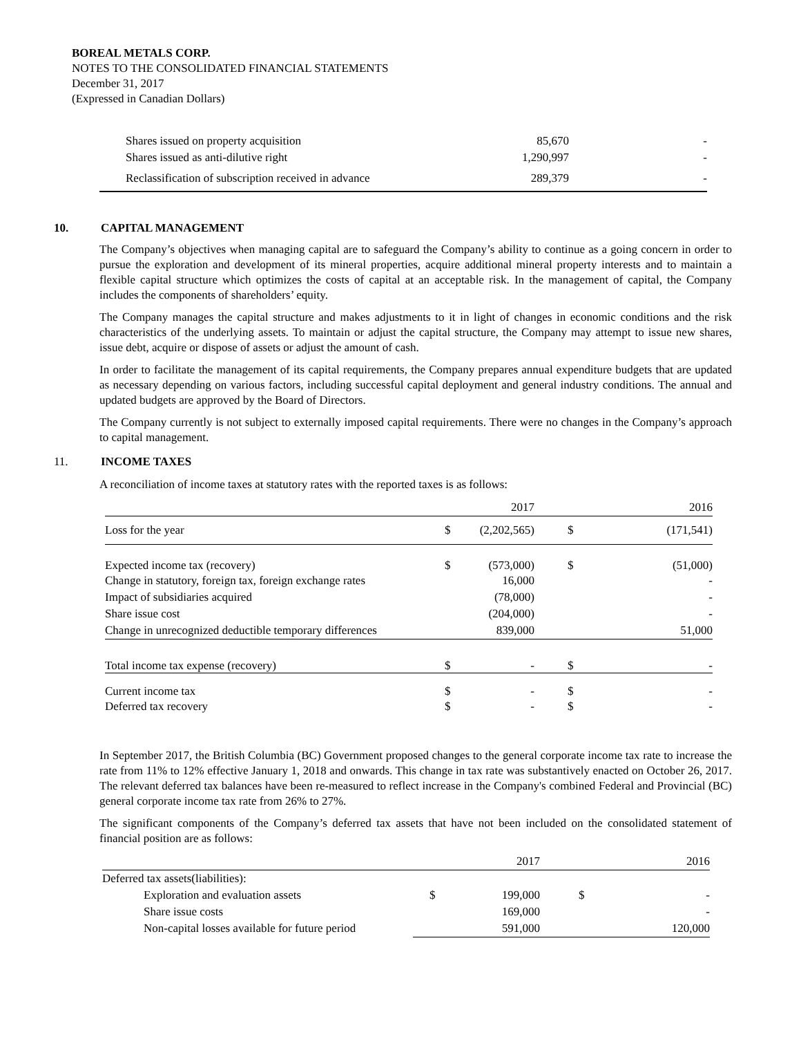BOREAL METALS CORP.
NOTES TO THE CONSOLIDATED FINANCIAL STATEMENTS
December 31, 2017
(Expressed in Canadian Dollars)
| Shares issued on property acquisition | 85,670 | - |
| Shares issued as anti-dilutive right | 1,290,997 | - |
| Reclassification of subscription received in advance | 289,379 | - |
10. CAPITAL MANAGEMENT
The Company’s objectives when managing capital are to safeguard the Company’s ability to continue as a going concern in order to pursue the exploration and development of its mineral properties, acquire additional mineral property interests and to maintain a flexible capital structure which optimizes the costs of capital at an acceptable risk. In the management of capital, the Company includes the components of shareholders’ equity.
The Company manages the capital structure and makes adjustments to it in light of changes in economic conditions and the risk characteristics of the underlying assets. To maintain or adjust the capital structure, the Company may attempt to issue new shares, issue debt, acquire or dispose of assets or adjust the amount of cash.
In order to facilitate the management of its capital requirements, the Company prepares annual expenditure budgets that are updated as necessary depending on various factors, including successful capital deployment and general industry conditions. The annual and updated budgets are approved by the Board of Directors.
The Company currently is not subject to externally imposed capital requirements. There were no changes in the Company’s approach to capital management.
11. INCOME TAXES
A reconciliation of income taxes at statutory rates with the reported taxes is as follows:
| | | 2017 | | 2016 |
| Loss for the year | $ | (2,202,565) | $ | (171,541) |
| Expected income tax (recovery) | $ | (573,000) | $ | (51,000) |
| Change in statutory, foreign tax, foreign exchange rates | | 16,000 | | - |
| Impact of subsidiaries acquired | | (78,000) | | - |
| Share issue cost | | (204,000) | | - |
| Change in unrecognized deductible temporary differences | | 839,000 | | 51,000 |
| Total income tax expense (recovery) | $ | - | $ | - |
| Current income tax | $ | - | $ | - |
| Deferred tax recovery | $ | - | $ | - |
In September 2017, the British Columbia (BC) Government proposed changes to the general corporate income tax rate to increase the rate from 11% to 12% effective January 1, 2018 and onwards. This change in tax rate was substantively enacted on October 26, 2017. The relevant deferred tax balances have been re-measured to reflect increase in the Company's combined Federal and Provincial (BC) general corporate income tax rate from 26% to 27%.
The significant components of the Company’s deferred tax assets that have not been included on the consolidated statement of financial position are as follows:
| | | 2017 | | 2016 |
| Deferred tax assets(liabilities): | | | | |
| Exploration and evaluation assets | $ | 199,000 | $ | - |
| Share issue costs | | 169,000 | | - |
| Non-capital losses available for future period | | 591,000 | | 120,000 |